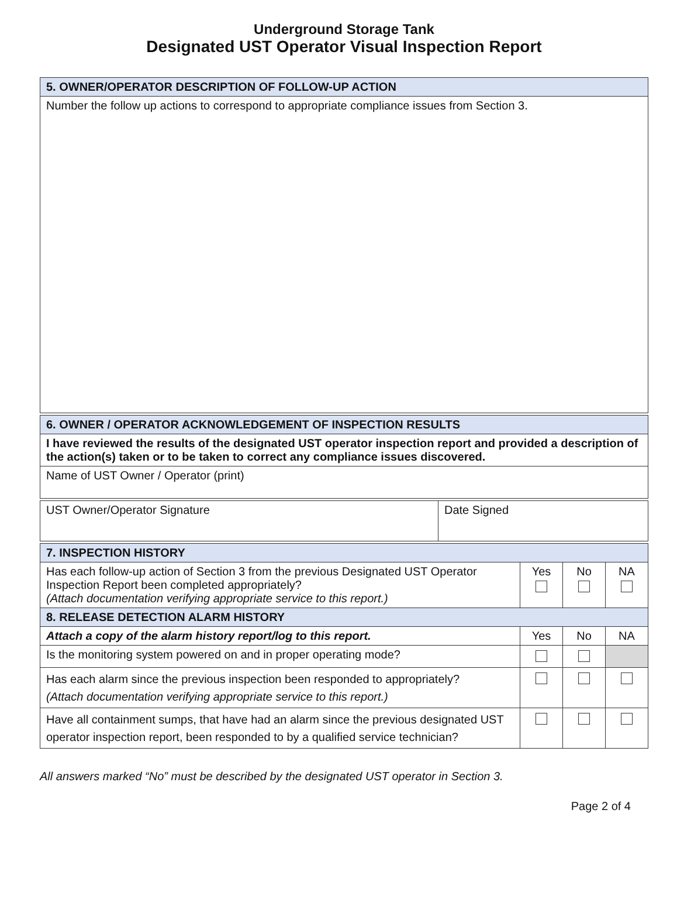Underground Storage Tank
Designated UST Operator Visual Inspection Report
| 5. OWNER/OPERATOR DESCRIPTION OF FOLLOW-UP ACTION | | | | |
| --- | --- | --- | --- | --- |
| Number the follow up actions to correspond to appropriate compliance issues from Section 3. | | | | |
| 6. OWNER / OPERATOR ACKNOWLEDGEMENT OF INSPECTION RESULTS | | | | |
| I have reviewed the results of the designated UST operator inspection report and provided a description of the action(s) taken or to be taken to correct any compliance issues discovered. | | | | |
| Name of UST Owner / Operator (print) | | | | |
| UST Owner/Operator Signature | Date Signed | | | |
| 7. INSPECTION HISTORY | | | | |
| Has each follow-up action of Section 3 from the previous Designated UST Operator Inspection Report been completed appropriately? (Attach documentation verifying appropriate service to this report.) | | Yes | No | NA |
| 8. RELEASE DETECTION ALARM HISTORY | | | | |
| Attach a copy of the alarm history report/log to this report. | | Yes | No | NA |
| Is the monitoring system powered on and in proper operating mode? | | | | |
| Has each alarm since the previous inspection been responded to appropriately? (Attach documentation verifying appropriate service to this report.) | | | | |
| Have all containment sumps, that have had an alarm since the previous designated UST operator inspection report, been responded to by a qualified service technician? | | | | |
All answers marked “No” must be described by the designated UST operator in Section 3.
Page 2 of 4